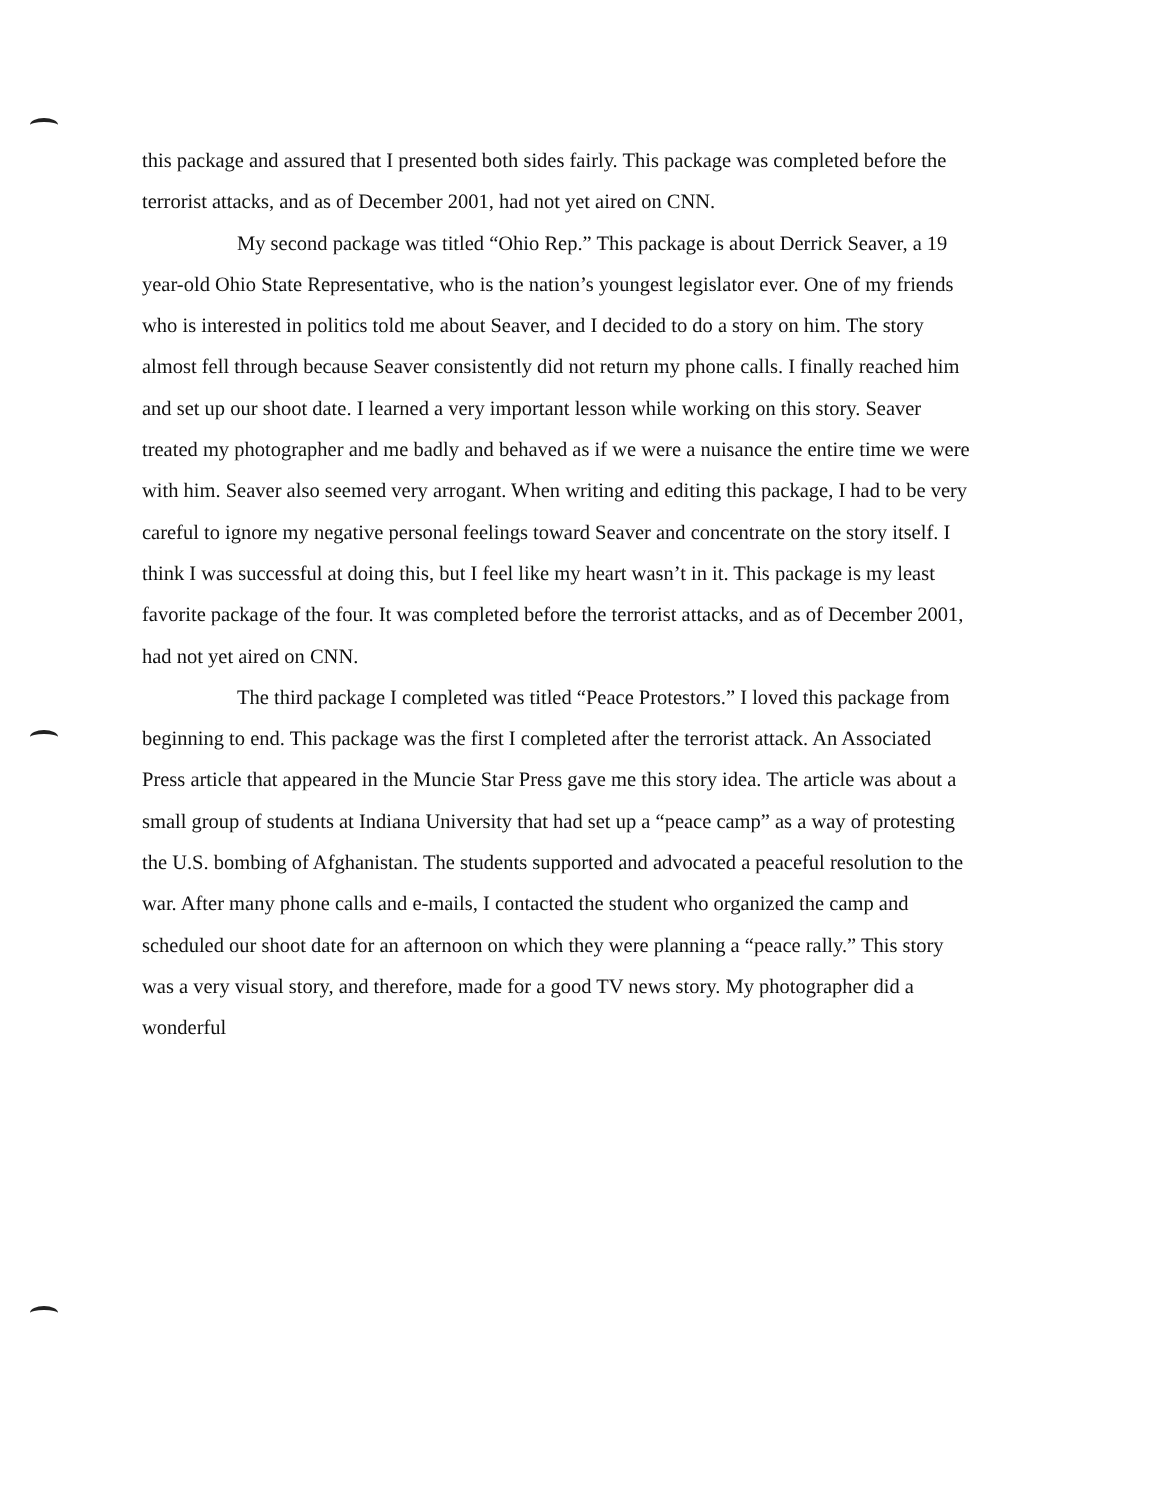this package and assured that I presented both sides fairly. This package was completed before the terrorist attacks, and as of December 2001, had not yet aired on CNN.
My second package was titled “Ohio Rep.” This package is about Derrick Seaver, a 19 year-old Ohio State Representative, who is the nation’s youngest legislator ever. One of my friends who is interested in politics told me about Seaver, and I decided to do a story on him. The story almost fell through because Seaver consistently did not return my phone calls. I finally reached him and set up our shoot date. I learned a very important lesson while working on this story. Seaver treated my photographer and me badly and behaved as if we were a nuisance the entire time we were with him. Seaver also seemed very arrogant. When writing and editing this package, I had to be very careful to ignore my negative personal feelings toward Seaver and concentrate on the story itself. I think I was successful at doing this, but I feel like my heart wasn’t in it. This package is my least favorite package of the four. It was completed before the terrorist attacks, and as of December 2001, had not yet aired on CNN.
The third package I completed was titled “Peace Protestors.” I loved this package from beginning to end. This package was the first I completed after the terrorist attack. An Associated Press article that appeared in the Muncie Star Press gave me this story idea. The article was about a small group of students at Indiana University that had set up a “peace camp” as a way of protesting the U.S. bombing of Afghanistan. The students supported and advocated a peaceful resolution to the war. After many phone calls and e-mails, I contacted the student who organized the camp and scheduled our shoot date for an afternoon on which they were planning a “peace rally.” This story was a very visual story, and therefore, made for a good TV news story. My photographer did a wonderful